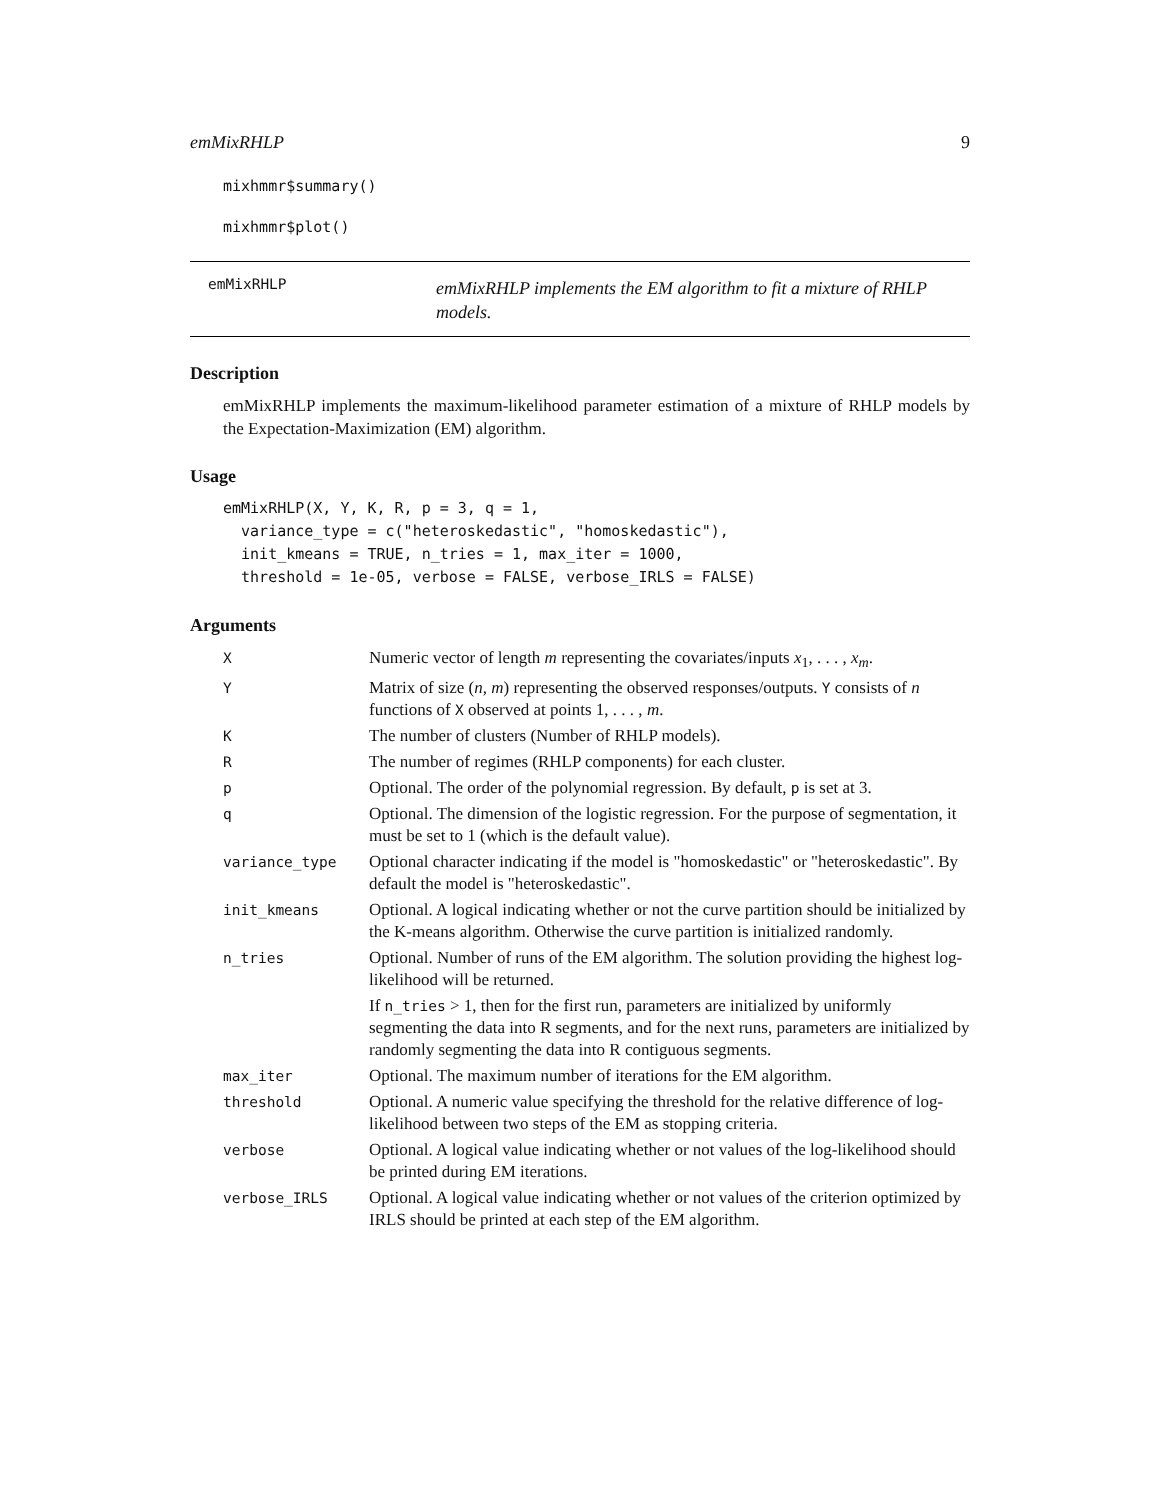emMixRHLP 9
mixhmmr$summary()
mixhmmr$plot()
emMixRHLP
emMixRHLP implements the EM algorithm to fit a mixture of RHLP models.
Description
emMixRHLP implements the maximum-likelihood parameter estimation of a mixture of RHLP models by the Expectation-Maximization (EM) algorithm.
Usage
emMixRHLP(X, Y, K, R, p = 3, q = 1,
  variance_type = c("heteroskedastic", "homoskedastic"),
  init_kmeans = TRUE, n_tries = 1, max_iter = 1000,
  threshold = 1e-05, verbose = FALSE, verbose_IRLS = FALSE)
Arguments
| X | Numeric vector of length m representing the covariates/inputs x<sub>1</sub>, . . . , x<sub>m</sub> . |
| Y | Matrix of size ( n, m ) representing the observed responses/outputs. Y consists of n functions of X observed at points 1, . . . , m . |
| K | The number of clusters (Number of RHLP models). |
| R | The number of regimes (RHLP components) for each cluster. |
| p | Optional. The order of the polynomial regression. By default, p is set at 3. |
| q | Optional. The dimension of the logistic regression. For the purpose of segmentation, it must be set to 1 (which is the default value). |
| variance_type | Optional character indicating if the model is "homoskedastic" or "heteroskedastic". By default the model is "heteroskedastic". |
| init_kmeans | Optional. A logical indicating whether or not the curve partition should be initialized by the K-means algorithm. Otherwise the curve partition is initialized randomly. |
| n_tries | Optional. Number of runs of the EM algorithm. The solution providing the highest log-likelihood will be returned. If n_tries > 1, then for the first run, parameters are initialized by uniformly segmenting the data into R segments, and for the next runs, parameters are initialized by randomly segmenting the data into R contiguous segments. |
| max_iter | Optional. The maximum number of iterations for the EM algorithm. |
| threshold | Optional. A numeric value specifying the threshold for the relative difference of log-likelihood between two steps of the EM as stopping criteria. |
| verbose | Optional. A logical value indicating whether or not values of the log-likelihood should be printed during EM iterations. |
| verbose_IRLS | Optional. A logical value indicating whether or not values of the criterion optimized by IRLS should be printed at each step of the EM algorithm. |